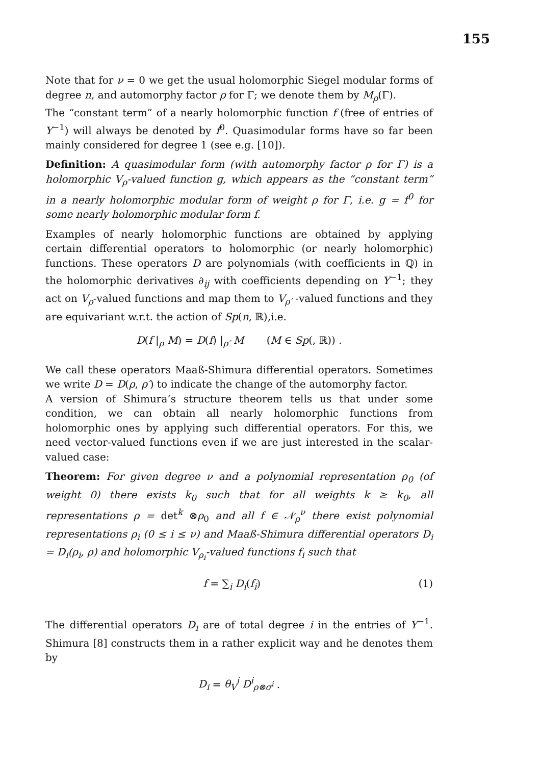155
Note that for ν = 0 we get the usual holomorphic Siegel modular forms of degree n, and automorphy factor ρ for Γ; we denote them by M<sub>ρ</sub>(Γ).
The “constant term” of a nearly holomorphic function f (free of entries of Y<sup>−1</sup>) will always be denoted by f<sup>0</sup>. Quasimodular forms have so far been mainly considered for degree 1 (see e.g. [10]).
Definition: A quasimodular form (with automorphy factor ρ for Γ) is a holomorphic V<sub>ρ</sub>-valued function g, which appears as the “constant term” in a nearly holomorphic modular form of weight ρ for Γ, i.e. g = f<sup>0</sup> for some nearly holomorphic modular form f.
Examples of nearly holomorphic functions are obtained by applying certain differential operators to holomorphic (or nearly holomorphic) functions. These operators D are polynomials (with coefficients in ℚ) in the holomorphic derivatives ∂<sub>ij</sub> with coefficients depending on Y<sup>−1</sup>; they act on V<sub>ρ</sub>-valued functions and map them to V<sub>ρ′</sub> -valued functions and they are equivariant w.r.t. the action of Sp(n, ℝ),i.e.
D(f |<sub>ρ</sub> M) = D(f) |<sub>ρ′</sub> M (M ∈ Sp(, ℝ)) .
We call these operators Maaß-Shimura differential operators. Sometimes we write D = D(ρ, ρ′) to indicate the change of the automorphy factor.
A version of Shimura’s structure theorem tells us that under some condition, we can obtain all nearly holomorphic functions from holomorphic ones by applying such differential operators. For this, we need vector-valued functions even if we are just interested in the scalar-valued case:
Theorem: For given degree ν and a polynomial representation ρ<sub>0</sub> (of weight 0) there exists k<sub>0</sub> such that for all weights k ≥ k<sub>0</sub>, all representations ρ = det<sup>k</sup> ⊗ρ<sub>0</sub> and all f ∈ 𝒩<sub>ρ</sub><sup>ν</sup> there exist polynomial representations ρ<sub>i</sub> (0 ≤ i ≤ ν) and Maaß-Shimura differential operators D<sub>i</sub> = D<sub>i</sub>(ρ<sub>i</sub>, ρ) and holomorphic V<sub>ρ<sub>i</sub></sub>-valued functions f<sub>i</sub> such that
f = ∑<sub>i</sub> D<sub>i</sub>(f<sub>i</sub>) (1)
The differential operators D<sub>i</sub> are of total degree i in the entries of Y<sup>−1</sup>. Shimura [8] constructs them in a rather explicit way and he denotes them by
D<sub>i</sub> = θ<sub>V</sub><sup>i</sup> D<sup>i</sup><sub>ρ⊗σ<sup>i</sup></sub> .